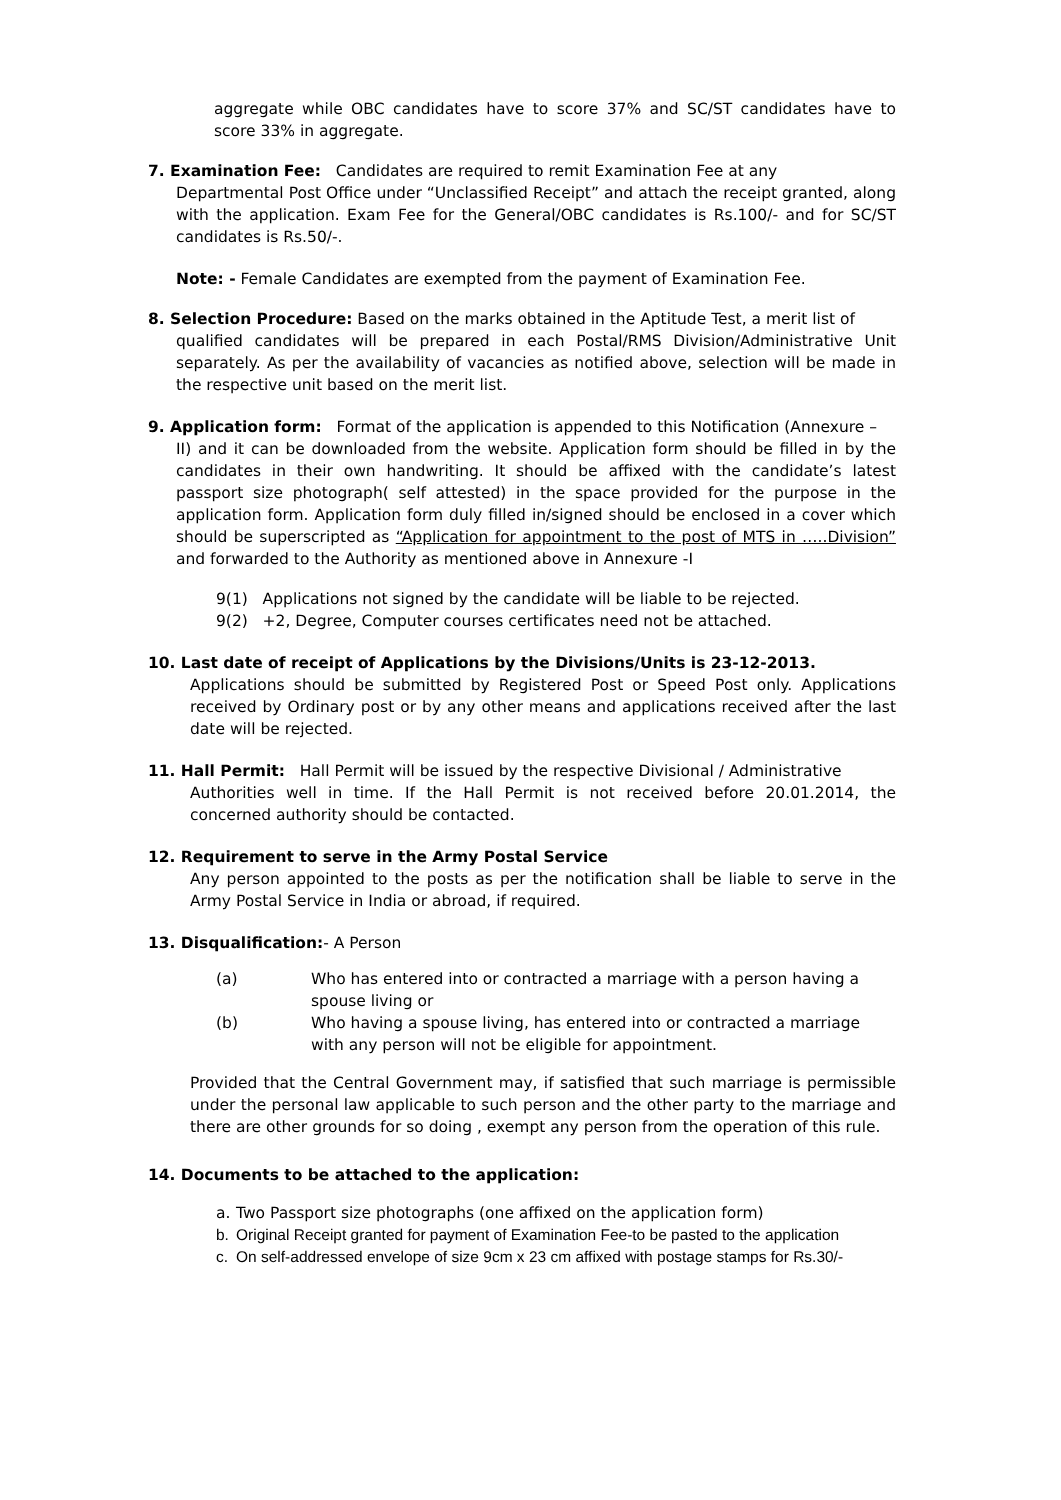aggregate while OBC candidates have to score 37% and SC/ST candidates have to score 33% in aggregate.
7. Examination Fee: Candidates are required to remit Examination Fee at any
Departmental Post Office under “Unclassified Receipt” and attach the receipt granted, along with the application. Exam Fee for the General/OBC candidates is Rs.100/- and for SC/ST candidates is Rs.50/-.
Note: - Female Candidates are exempted from the payment of Examination Fee.
8. Selection Procedure: Based on the marks obtained in the Aptitude Test, a merit list of
qualified candidates will be prepared in each Postal/RMS Division/Administrative Unit separately. As per the availability of vacancies as notified above, selection will be made in the respective unit based on the merit list.
9. Application form: Format of the application is appended to this Notification (Annexure –
II) and it can be downloaded from the website. Application form should be filled in by the candidates in their own handwriting. It should be affixed with the candidate’s latest passport size photograph( self attested) in the space provided for the purpose in the application form. Application form duly filled in/signed should be enclosed in a cover which should be superscripted as “Application for appointment to the post of MTS in …..Division” and forwarded to the Authority as mentioned above in Annexure -I
9(1) Applications not signed by the candidate will be liable to be rejected.
9(2) +2, Degree, Computer courses certificates need not be attached.
10. Last date of receipt of Applications by the Divisions/Units is 23-12-2013.
Applications should be submitted by Registered Post or Speed Post only. Applications received by Ordinary post or by any other means and applications received after the last date will be rejected.
11. Hall Permit: Hall Permit will be issued by the respective Divisional / Administrative
Authorities well in time. If the Hall Permit is not received before 20.01.2014, the concerned authority should be contacted.
12. Requirement to serve in the Army Postal Service
Any person appointed to the posts as per the notification shall be liable to serve in the Army Postal Service in India or abroad, if required.
13. Disqualification:- A Person
(a) Who has entered into or contracted a marriage with a person having a spouse living or
(b) Who having a spouse living, has entered into or contracted a marriage with any person will not be eligible for appointment.
Provided that the Central Government may, if satisfied that such marriage is permissible under the personal law applicable to such person and the other party to the marriage and there are other grounds for so doing , exempt any person from the operation of this rule.
14. Documents to be attached to the application:
a. Two Passport size photographs (one affixed on the application form)
b. Original Receipt granted for payment of Examination Fee-to be pasted to the application
c. On self-addressed envelope of size 9cm x 23 cm affixed with postage stamps for Rs.30/-